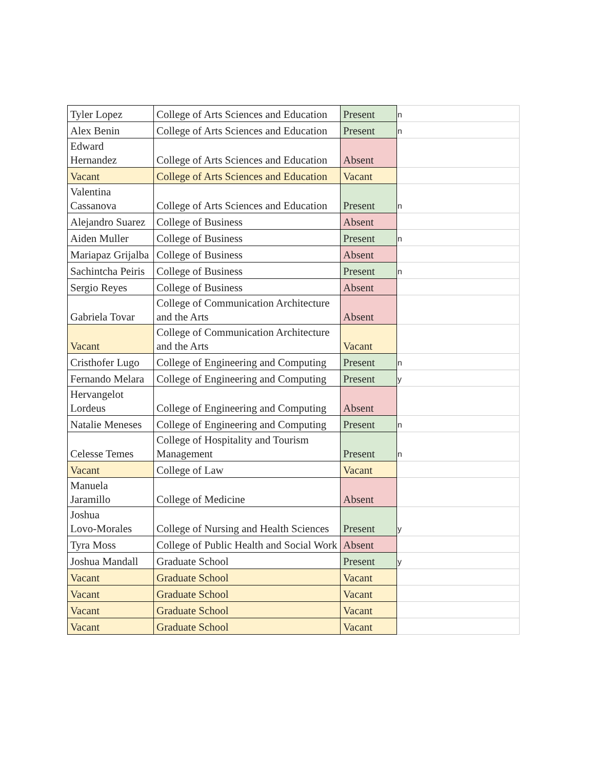| Tyler Lopez | College of Arts Sciences and Education | Present | n |
| Alex Benin | College of Arts Sciences and Education | Present | n |
| Edward Hernandez | College of Arts Sciences and Education | Absent | |
| Vacant | College of Arts Sciences and Education | Vacant | |
| Valentina Cassanova | College of Arts Sciences and Education | Present | n |
| Alejandro Suarez | College of Business | Absent | |
| Aiden Muller | College of Business | Present | n |
| Mariapaz Grijalba | College of Business | Absent | |
| Sachintcha Peiris | College of Business | Present | n |
| Sergio Reyes | College of Business | Absent | |
| Gabriela Tovar | College of Communication Architecture and the Arts | Absent | |
| Vacant | College of Communication Architecture and the Arts | Vacant | |
| Cristhofer Lugo | College of Engineering and Computing | Present | n |
| Fernando Melara | College of Engineering and Computing | Present | y |
| Hervangelot Lordeus | College of Engineering and Computing | Absent | |
| Natalie Meneses | College of Engineering and Computing | Present | n |
| Celesse Temes | College of Hospitality and Tourism Management | Present | n |
| Vacant | College of Law | Vacant | |
| Manuela Jaramillo | College of Medicine | Absent | |
| Joshua Lovo-Morales | College of Nursing and Health Sciences | Present | y |
| Tyra Moss | College of Public Health and Social Work | Absent | |
| Joshua Mandall | Graduate School | Present | y |
| Vacant | Graduate School | Vacant | |
| Vacant | Graduate School | Vacant | |
| Vacant | Graduate School | Vacant | |
| Vacant | Graduate School | Vacant | |